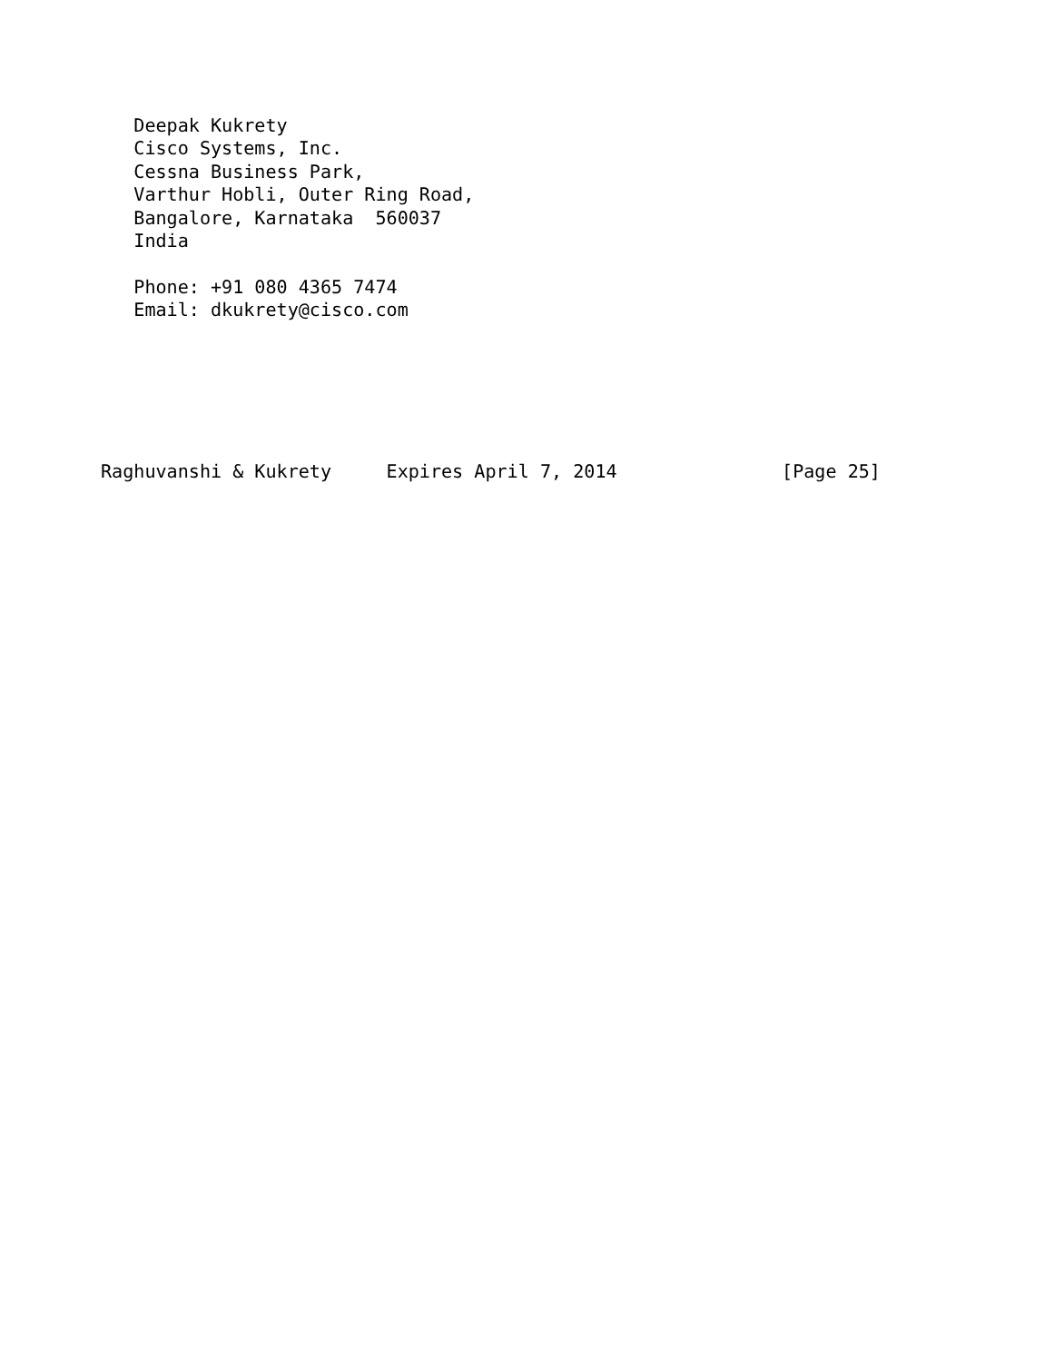Deepak Kukrety
   Cisco Systems, Inc.
   Cessna Business Park,
   Varthur Hobli, Outer Ring Road,
   Bangalore, Karnataka  560037
   India

   Phone: +91 080 4365 7474
   Email: dkukrety@cisco.com






Raghuvanshi & Kukrety     Expires April 7, 2014               [Page 25]